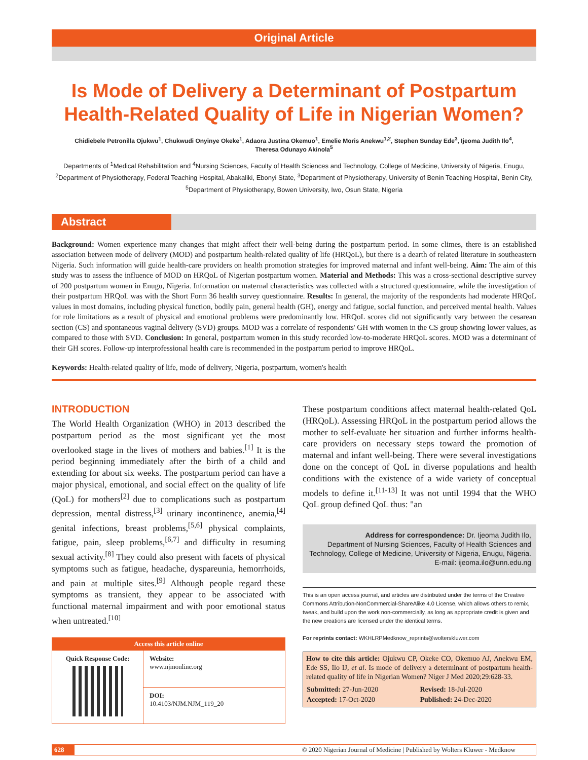Original Article
Is Mode of Delivery a Determinant of Postpartum
Health-Related Quality of Life in Nigerian Women?
Chidiebele Petronilla Ojukwu<sup>1</sup>, Chukwudi Onyinye Okeke<sup>1</sup>, Adaora Justina Okemuo<sup>1</sup>, Emelie Moris Anekwu<sup>1,2</sup>, Stephen Sunday Ede<sup>3</sup>, Ijeoma Judith Ilo<sup>4</sup>,
Theresa Odunayo Akinola<sup>5</sup>
Departments of <sup>1</sup>Medical Rehabilitation and <sup>4</sup>Nursing Sciences, Faculty of Health Sciences and Technology, College of Medicine, University of Nigeria, Enugu, <sup>2</sup>Department of Physiotherapy, Federal Teaching Hospital, Abakaliki, Ebonyi State, <sup>3</sup>Department of Physiotherapy, University of Benin Teaching Hospital, Benin City, <sup>5</sup>Department of Physiotherapy, Bowen University, Iwo, Osun State, Nigeria
Abstract
Background: Women experience many changes that might affect their well-being during the postpartum period. In some climes, there is an established association between mode of delivery (MOD) and postpartum health-related quality of life (HRQoL), but there is a dearth of related literature in southeastern Nigeria. Such information will guide health-care providers on health promotion strategies for improved maternal and infant well-being. Aim: The aim of this study was to assess the influence of MOD on HRQoL of Nigerian postpartum women. Material and Methods: This was a cross-sectional descriptive survey of 200 postpartum women in Enugu, Nigeria. Information on maternal characteristics was collected with a structured questionnaire, while the investigation of their postpartum HRQoL was with the Short Form 36 health survey questionnaire. Results: In general, the majority of the respondents had moderate HRQoL values in most domains, including physical function, bodily pain, general health (GH), energy and fatigue, social function, and perceived mental health. Values for role limitations as a result of physical and emotional problems were predominantly low. HRQoL scores did not significantly vary between the cesarean section (CS) and spontaneous vaginal delivery (SVD) groups. MOD was a correlate of respondents' GH with women in the CS group showing lower values, as compared to those with SVD. Conclusion: In general, postpartum women in this study recorded low-to-moderate HRQoL scores. MOD was a determinant of their GH scores. Follow-up interprofessional health care is recommended in the postpartum period to improve HRQoL.
Keywords: Health-related quality of life, mode of delivery, Nigeria, postpartum, women's health
INTRODUCTION
The World Health Organization (WHO) in 2013 described the postpartum period as the most significant yet the most overlooked stage in the lives of mothers and babies.<sup>[1]</sup> It is the period beginning immediately after the birth of a child and extending for about six weeks. The postpartum period can have a major physical, emotional, and social effect on the quality of life (QoL) for mothers<sup>[2]</sup> due to complications such as postpartum depression, mental distress,<sup>[3]</sup> urinary incontinence, anemia,<sup>[4]</sup> genital infections, breast problems,<sup>[5,6]</sup> physical complaints, fatigue, pain, sleep problems,<sup>[6,7]</sup> and difficulty in resuming sexual activity.<sup>[8]</sup> They could also present with facets of physical symptoms such as fatigue, headache, dyspareunia, hemorrhoids, and pain at multiple sites.<sup>[9]</sup> Although people regard these symptoms as transient, they appear to be associated with functional maternal impairment and with poor emotional status when untreated.<sup>[10]</sup>
| Access this article online | |
| --- | --- |
| Quick Response Code: | Website: www.njmonline.org |
| | DOI: 10.4103/NJM.NJM_119_20 |
These postpartum conditions affect maternal health-related QoL (HRQoL). Assessing HRQoL in the postpartum period allows the mother to self-evaluate her situation and further informs health-care providers on necessary steps toward the promotion of maternal and infant well-being. There were several investigations done on the concept of QoL in diverse populations and health conditions with the existence of a wide variety of conceptual models to define it.<sup>[11-13]</sup> It was not until 1994 that the WHO QoL group defined QoL thus: "an
Address for correspondence: Dr. Ijeoma Judith Ilo,
Department of Nursing Sciences, Faculty of Health Sciences and
Technology, College of Medicine, University of Nigeria, Enugu, Nigeria.
E-mail: ijeoma.ilo@unn.edu.ng
This is an open access journal, and articles are distributed under the terms of the Creative Commons Attribution-NonCommercial-ShareAlike 4.0 License, which allows others to remix, tweak, and build upon the work non-commercially, as long as appropriate credit is given and the new creations are licensed under the identical terms.
For reprints contact: WKHLRPMedknow_reprints@wolterskluwer.com
How to cite this article: Ojukwu CP, Okeke CO, Okemuo AJ, Anekwu EM, Ede SS, Ilo IJ, et al. Is mode of delivery a determinant of postpartum health-related quality of life in Nigerian Women? Niger J Med 2020;29:628-33.
| Submitted: 27-Jun-2020 | Revised: 18-Jul-2020 |
| Accepted: 17-Oct-2020 | Published: 24-Dec-2020 |
628 © 2020 Nigerian Journal of Medicine | Published by Wolters Kluwer - Medknow